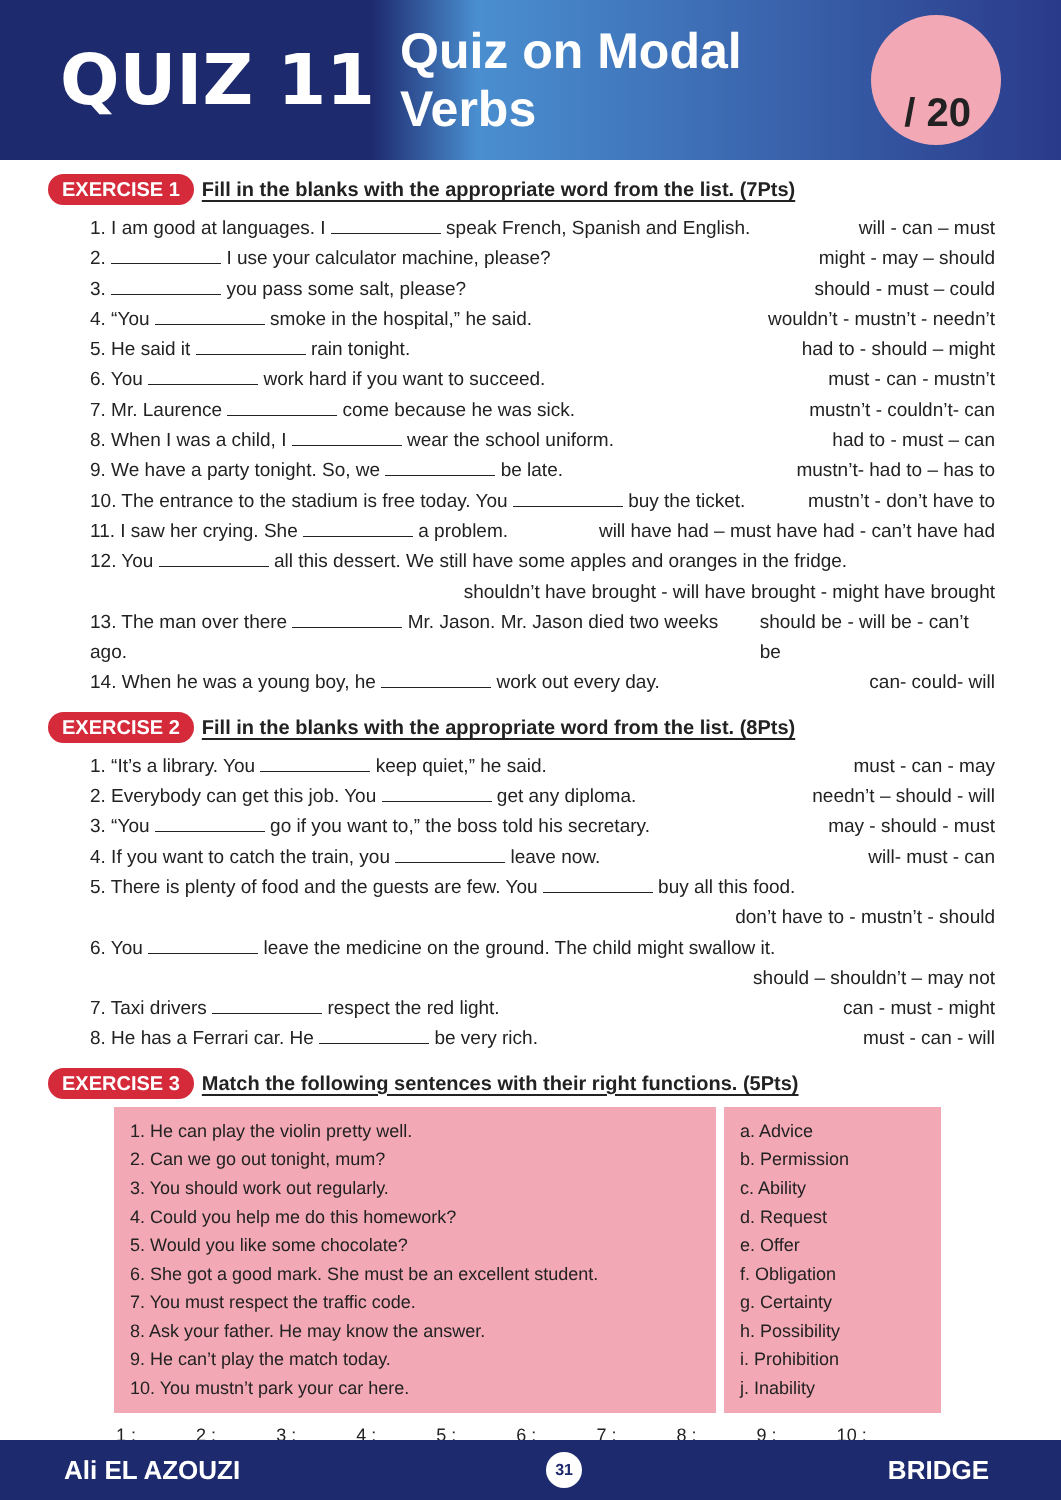QUIZ 11
Quiz on Modal Verbs
/ 20
EXERCISE 1 Fill in the blanks with the appropriate word from the list. (7Pts)
1. I am good at languages. I speak French, Spanish and English. will - can – must
2. I use your calculator machine, please? might - may – should
3. you pass some salt, please? should - must – could
4. “You smoke in the hospital,” he said. wouldn’t - mustn’t - needn’t
5. He said it rain tonight. had to - should – might
6. You work hard if you want to succeed. must - can - mustn’t
7. Mr. Laurence come because he was sick. mustn’t - couldn’t- can
8. When I was a child, I wear the school uniform. had to - must – can
9. We have a party tonight. So, we be late. mustn’t- had to – has to
10. The entrance to the stadium is free today. You buy the ticket. mustn’t - don’t have to
11. I saw her crying. She a problem. will have had – must have had - can’t have had
12. You all this dessert. We still have some apples and oranges in the fridge.
shouldn’t have brought - will have brought - might have brought
13. The man over there Mr. Jason. Mr. Jason died two weeks ago. should be - will be - can’t be
14. When he was a young boy, he work out every day. can- could- will
EXERCISE 2 Fill in the blanks with the appropriate word from the list. (8Pts)
1. “It’s a library. You keep quiet,” he said. must - can - may
2. Everybody can get this job. You get any diploma. needn’t – should - will
3. “You go if you want to,” the boss told his secretary. may - should - must
4. If you want to catch the train, you leave now. will- must - can
5. There is plenty of food and the guests are few. You buy all this food.
don’t have to - mustn’t - should
6. You leave the medicine on the ground. The child might swallow it.
should – shouldn’t – may not
7. Taxi drivers respect the red light. can - must - might
8. He has a Ferrari car. He be very rich. must - can - will
EXERCISE 3 Match the following sentences with their right functions. (5Pts)
| 1. He can play the violin pretty well. 2. Can we go out tonight, mum? 3. You should work out regularly. 4. Could you help me do this homework? 5. Would you like some chocolate? 6. She got a good mark. She must be an excellent student. 7. You must respect the traffic code. 8. Ask your father. He may know the answer. 9. He can’t play the match today. 10. You mustn’t park your car here. | a. Advice b. Permission c. Ability d. Request e. Offer f. Obligation g. Certainty h. Possibility i. Prohibition j. Inability |
1 : _____ 2 : _____ 3 : _____ 4 : _____ 5 : _____ 6 : _____ 7 : _____ 8 : _____ 9 : _____ 10 : _____
Ali EL AZOUZI 31 BRIDGE